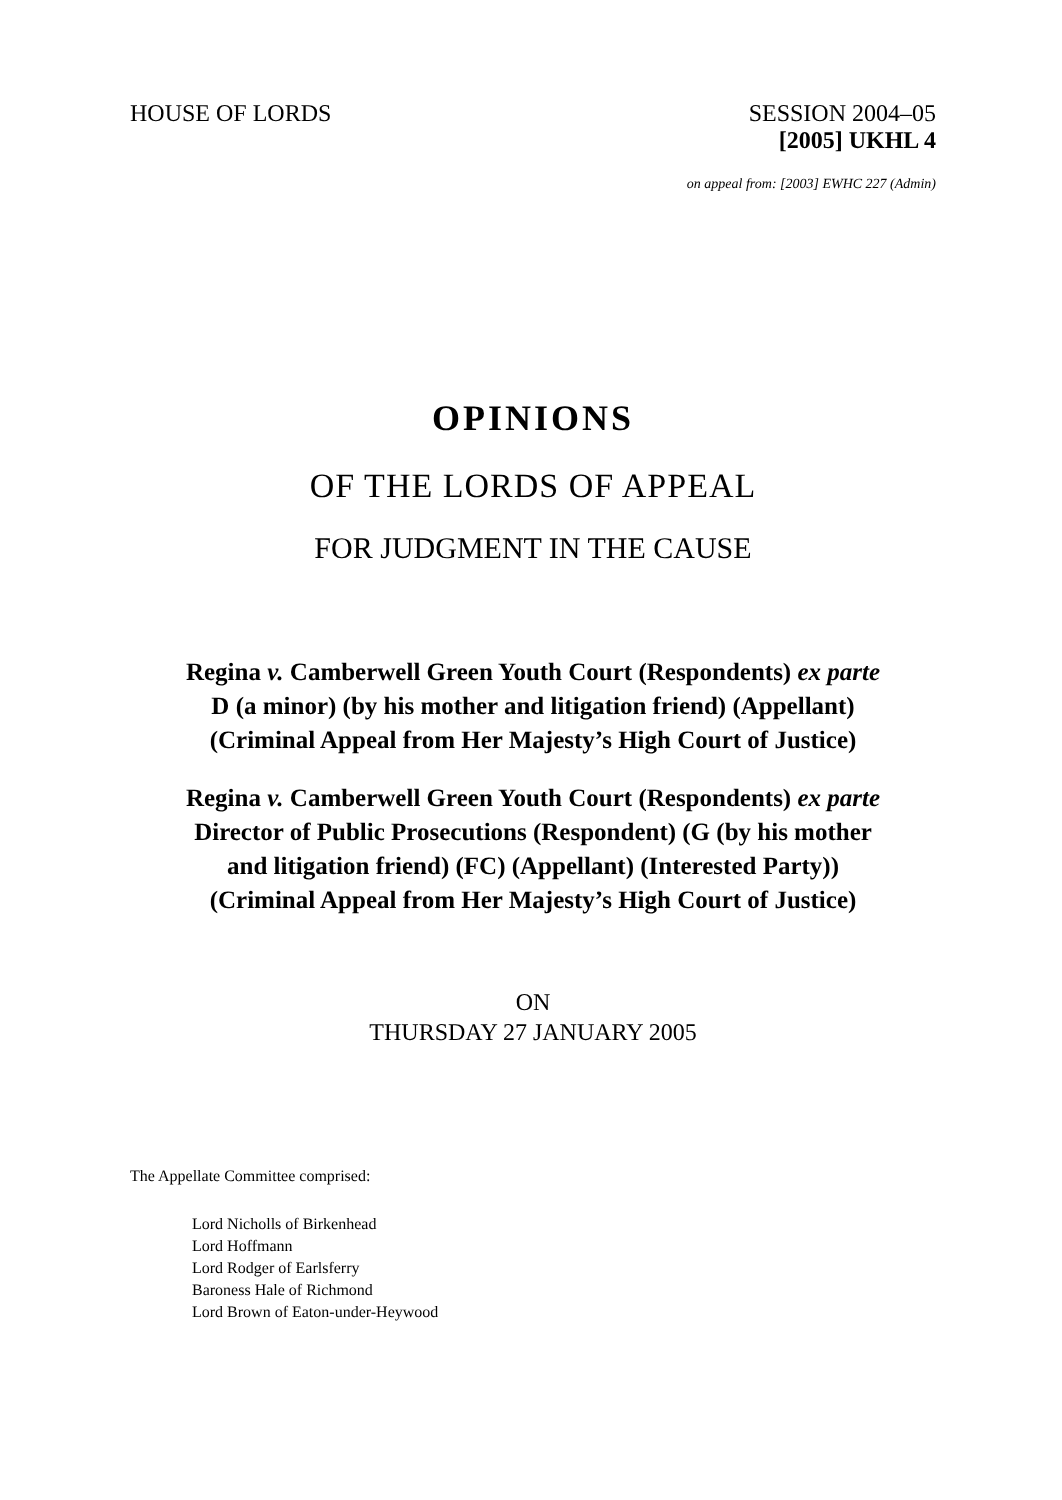HOUSE OF LORDS SESSION 2004–05
[2005] UKHL 4
on appeal from: [2003] EWHC 227 (Admin)
OPINIONS
OF THE LORDS OF APPEAL
FOR JUDGMENT IN THE CAUSE
Regina v. Camberwell Green Youth Court (Respondents) ex parte
D (a minor) (by his mother and litigation friend) (Appellant)
(Criminal Appeal from Her Majesty’s High Court of Justice)
Regina v. Camberwell Green Youth Court (Respondents) ex parte
Director of Public Prosecutions (Respondent) (G (by his mother
and litigation friend) (FC) (Appellant) (Interested Party))
(Criminal Appeal from Her Majesty’s High Court of Justice)
ON
THURSDAY 27 JANUARY 2005
The Appellate Committee comprised:
Lord Nicholls of Birkenhead
Lord Hoffmann
Lord Rodger of Earlsferry
Baroness Hale of Richmond
Lord Brown of Eaton-under-Heywood